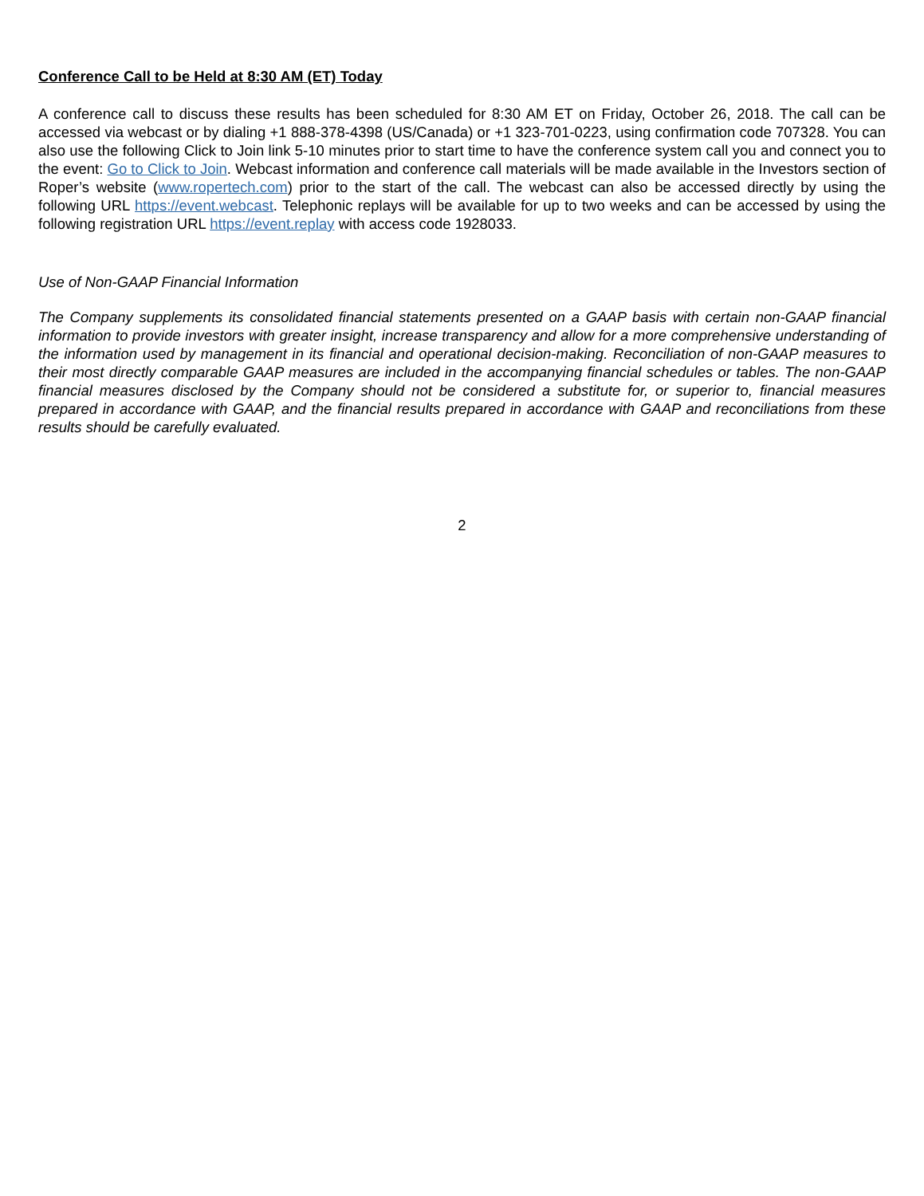Conference Call to be Held at 8:30 AM (ET) Today
A conference call to discuss these results has been scheduled for 8:30 AM ET on Friday, October 26, 2018. The call can be accessed via webcast or by dialing +1 888-378-4398 (US/Canada) or +1 323-701-0223, using confirmation code 707328. You can also use the following Click to Join link 5-10 minutes prior to start time to have the conference system call you and connect you to the event: Go to Click to Join. Webcast information and conference call materials will be made available in the Investors section of Roper’s website (www.ropertech.com) prior to the start of the call. The webcast can also be accessed directly by using the following URL https://event.webcast. Telephonic replays will be available for up to two weeks and can be accessed by using the following registration URL https://event.replay with access code 1928033.
Use of Non-GAAP Financial Information
The Company supplements its consolidated financial statements presented on a GAAP basis with certain non-GAAP financial information to provide investors with greater insight, increase transparency and allow for a more comprehensive understanding of the information used by management in its financial and operational decision-making. Reconciliation of non-GAAP measures to their most directly comparable GAAP measures are included in the accompanying financial schedules or tables. The non-GAAP financial measures disclosed by the Company should not be considered a substitute for, or superior to, financial measures prepared in accordance with GAAP, and the financial results prepared in accordance with GAAP and reconciliations from these results should be carefully evaluated.
2